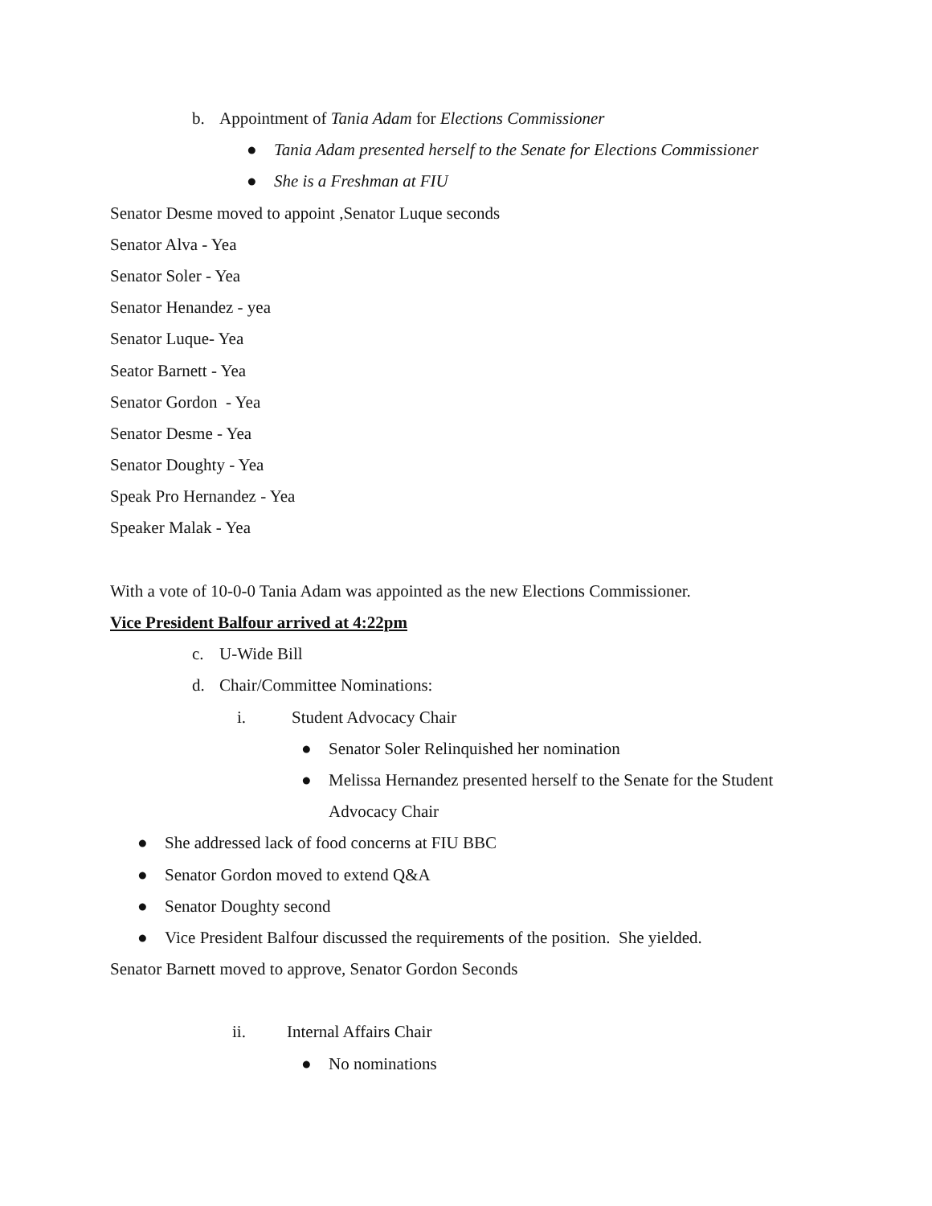b. Appointment of Tania Adam for Elections Commissioner
● Tania Adam presented herself to the Senate for Elections Commissioner
● She is a Freshman at FIU
Senator Desme moved to appoint ,Senator Luque seconds
Senator Alva - Yea
Senator Soler - Yea
Senator Henandez - yea
Senator Luque- Yea
Seator Barnett - Yea
Senator Gordon - Yea
Senator Desme - Yea
Senator Doughty - Yea
Speak Pro Hernandez - Yea
Speaker Malak - Yea
With a vote of 10-0-0 Tania Adam was appointed as the new Elections Commissioner.
Vice President Balfour arrived at 4:22pm
c. U-Wide Bill
d. Chair/Committee Nominations:
i. Student Advocacy Chair
● Senator Soler Relinquished her nomination
● Melissa Hernandez presented herself to the Senate for the Student
Advocacy Chair
● She addressed lack of food concerns at FIU BBC
● Senator Gordon moved to extend Q&A
● Senator Doughty second
● Vice President Balfour discussed the requirements of the position. She yielded.
Senator Barnett moved to approve, Senator Gordon Seconds
ii. Internal Affairs Chair
● No nominations